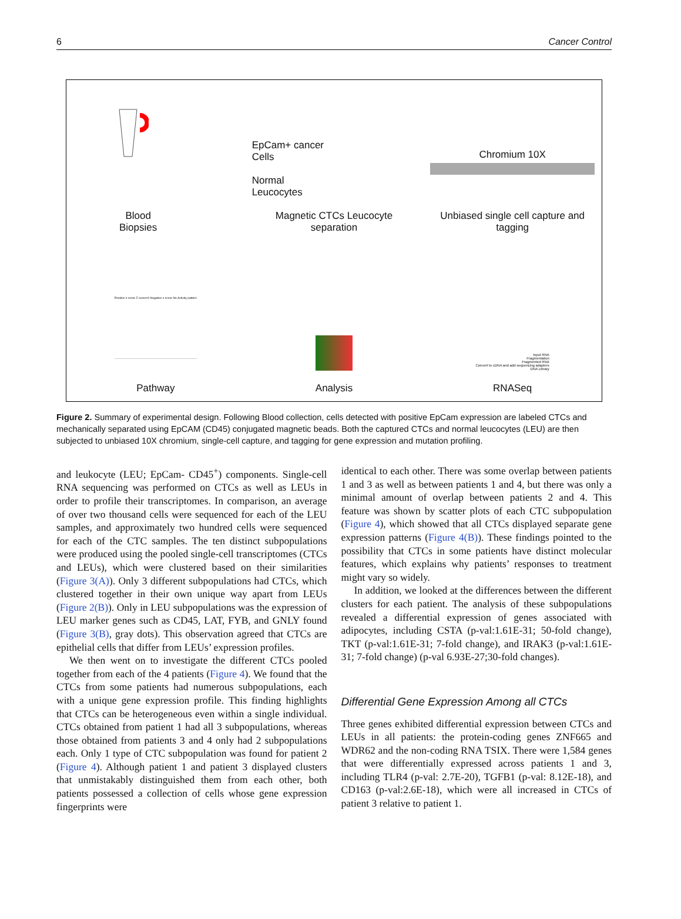6 Cancer Control
Blood
Biopsies
EpCam+ cancer
Cells
Normal
Leucocytes
Magnetic CTCs Leucocyte separation
Chromium 10X
Unbiased single cell capture and tagging
Positive z-score Z-score=0 Negative z-score No Activity pattern
Pathway
Analysis
Input RNA
Fragmentation
Fragmented RNA
Convert to cDNA and add sequencing adapters
DNA Library
RNASeq
Figure 2. Summary of experimental design. Following Blood collection, cells detected with positive EpCam expression are labeled CTCs and mechanically separated using EpCAM (CD45) conjugated magnetic beads. Both the captured CTCs and normal leucocytes (LEU) are then subjected to unbiased 10X chromium, single-cell capture, and tagging for gene expression and mutation profiling.
and leukocyte (LEU; EpCam- CD45<sup>+</sup>) components. Single-cell RNA sequencing was performed on CTCs as well as LEUs in order to profile their transcriptomes. In comparison, an average of over two thousand cells were sequenced for each of the LEU samples, and approximately two hundred cells were sequenced for each of the CTC samples. The ten distinct subpopulations were produced using the pooled single-cell transcriptomes (CTCs and LEUs), which were clustered based on their similarities (Figure 3(A)). Only 3 different subpopulations had CTCs, which clustered together in their own unique way apart from LEUs (Figure 2(B)). Only in LEU subpopulations was the expression of LEU marker genes such as CD45, LAT, FYB, and GNLY found (Figure 3(B), gray dots). This observation agreed that CTCs are epithelial cells that differ from LEUs’ expression profiles.
We then went on to investigate the different CTCs pooled together from each of the 4 patients (Figure 4). We found that the CTCs from some patients had numerous subpopulations, each with a unique gene expression profile. This finding highlights that CTCs can be heterogeneous even within a single individual. CTCs obtained from patient 1 had all 3 subpopulations, whereas those obtained from patients 3 and 4 only had 2 subpopulations each. Only 1 type of CTC subpopulation was found for patient 2 (Figure 4). Although patient 1 and patient 3 displayed clusters that unmistakably distinguished them from each other, both patients possessed a collection of cells whose gene expression fingerprints were
identical to each other. There was some overlap between patients 1 and 3 as well as between patients 1 and 4, but there was only a minimal amount of overlap between patients 2 and 4. This feature was shown by scatter plots of each CTC subpopulation (Figure 4), which showed that all CTCs displayed separate gene expression patterns (Figure 4(B)). These findings pointed to the possibility that CTCs in some patients have distinct molecular features, which explains why patients’ responses to treatment might vary so widely.
In addition, we looked at the differences between the different clusters for each patient. The analysis of these subpopulations revealed a differential expression of genes associated with adipocytes, including CSTA (p-val:1.61E-31; 50-fold change), TKT (p-val:1.61E-31; 7-fold change), and IRAK3 (p-val:1.61E-31; 7-fold change) (p-val 6.93E-27;30-fold changes).
Differential Gene Expression Among all CTCs
Three genes exhibited differential expression between CTCs and LEUs in all patients: the protein-coding genes ZNF665 and WDR62 and the non-coding RNA TSIX. There were 1,584 genes that were differentially expressed across patients 1 and 3, including TLR4 (p-val: 2.7E-20), TGFB1 (p-val: 8.12E-18), and CD163 (p-val:2.6E-18), which were all increased in CTCs of patient 3 relative to patient 1.